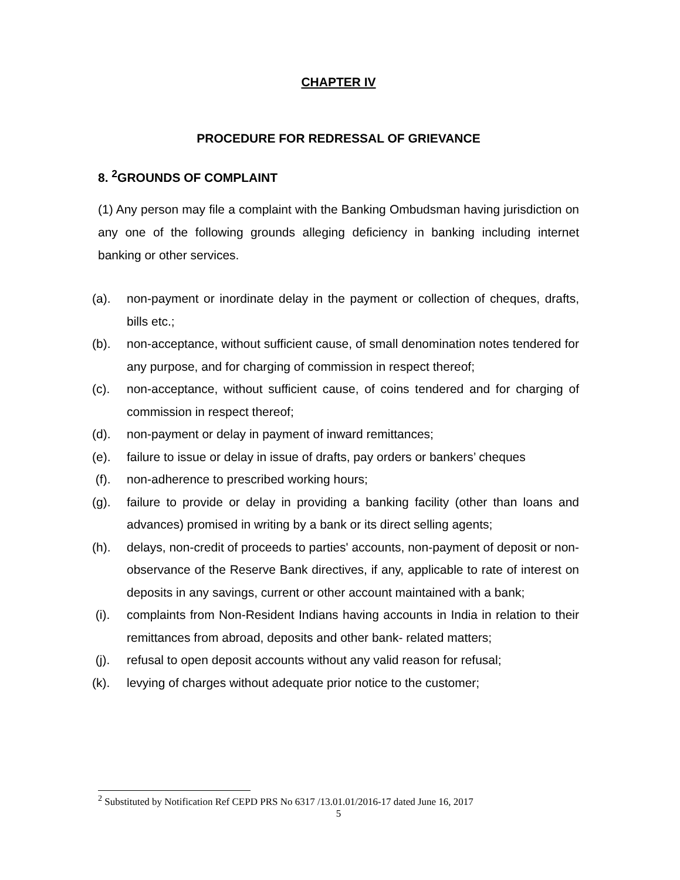CHAPTER IV
PROCEDURE FOR REDRESSAL OF GRIEVANCE
8. <sup>2</sup>GROUNDS OF COMPLAINT
(1) Any person may file a complaint with the Banking Ombudsman having jurisdiction on any one of the following grounds alleging deficiency in banking including internet banking or other services.
(a). non-payment or inordinate delay in the payment or collection of cheques, drafts, bills etc.;
(b). non-acceptance, without sufficient cause, of small denomination notes tendered for any purpose, and for charging of commission in respect thereof;
(c). non-acceptance, without sufficient cause, of coins tendered and for charging of commission in respect thereof;
(d). non-payment or delay in payment of inward remittances;
(e). failure to issue or delay in issue of drafts, pay orders or bankers’ cheques
(f). non-adherence to prescribed working hours;
(g). failure to provide or delay in providing a banking facility (other than loans and advances) promised in writing by a bank or its direct selling agents;
(h). delays, non-credit of proceeds to parties' accounts, non-payment of deposit or non-observance of the Reserve Bank directives, if any, applicable to rate of interest on deposits in any savings, current or other account maintained with a bank;
(i). complaints from Non-Resident Indians having accounts in India in relation to their remittances from abroad, deposits and other bank- related matters;
(j). refusal to open deposit accounts without any valid reason for refusal;
(k). levying of charges without adequate prior notice to the customer;
<sup>2</sup> Substituted by Notification Ref CEPD PRS No 6317 /13.01.01/2016-17 dated June 16, 2017
5